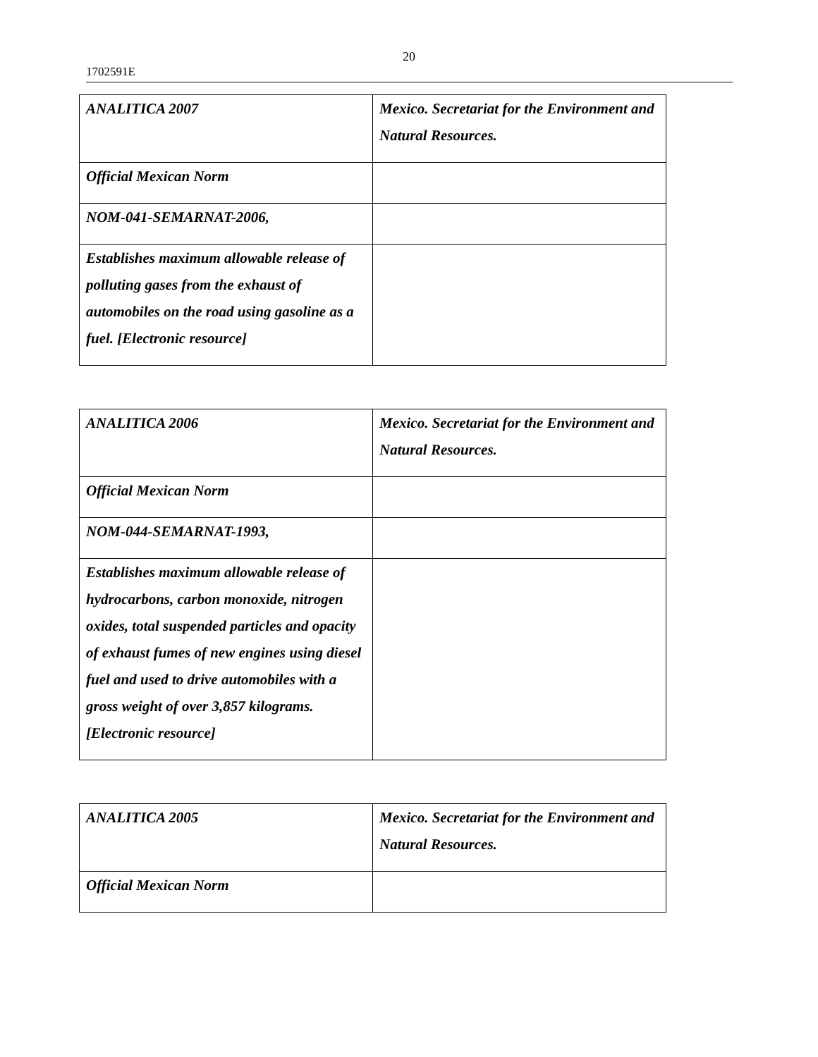20
1702591E
| ANALITICA 2007 | Mexico. Secretariat for the Environment and Natural Resources. |
| Official Mexican Norm | |
| NOM-041-SEMARNAT-2006, | |
| Establishes maximum allowable release of polluting gases from the exhaust of automobiles on the road using gasoline as a fuel. [Electronic resource] | |
| ANALITICA 2006 | Mexico. Secretariat for the Environment and Natural Resources. |
| Official Mexican Norm | |
| NOM-044-SEMARNAT-1993, | |
| Establishes maximum allowable release of hydrocarbons, carbon monoxide, nitrogen oxides, total suspended particles and opacity of exhaust fumes of new engines using diesel fuel and used to drive automobiles with a gross weight of over 3,857 kilograms. [Electronic resource] | |
| ANALITICA 2005 | Mexico. Secretariat for the Environment and Natural Resources. |
| Official Mexican Norm | |